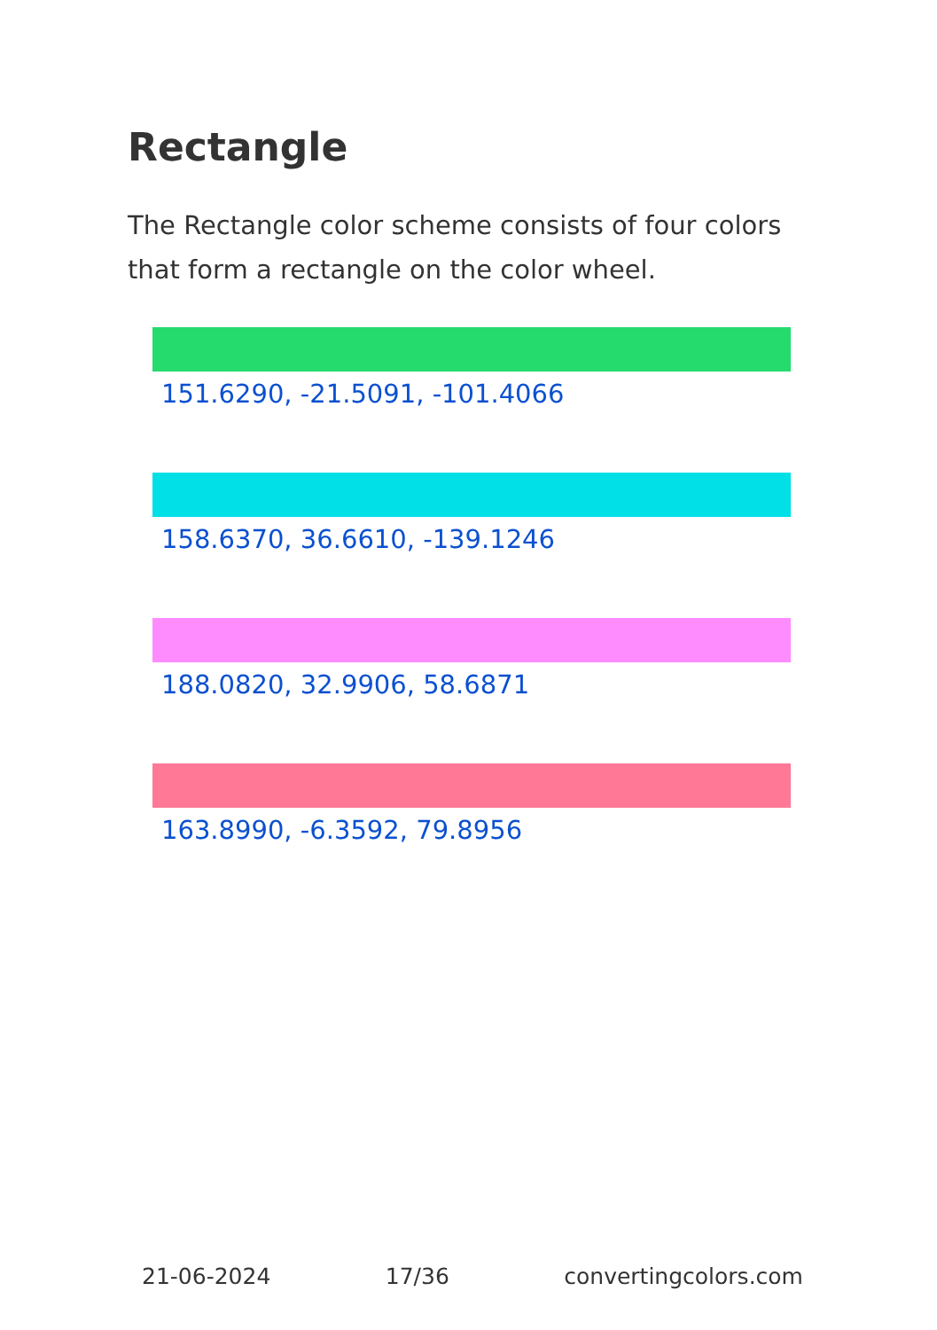Rectangle
The Rectangle color scheme consists of four colors that form a rectangle on the color wheel.
151.6290, -21.5091, -101.4066
158.6370, 36.6610, -139.1246
188.0820, 32.9906, 58.6871
163.8990, -6.3592, 79.8956
21-06-2024 17/36 convertingcolors.com